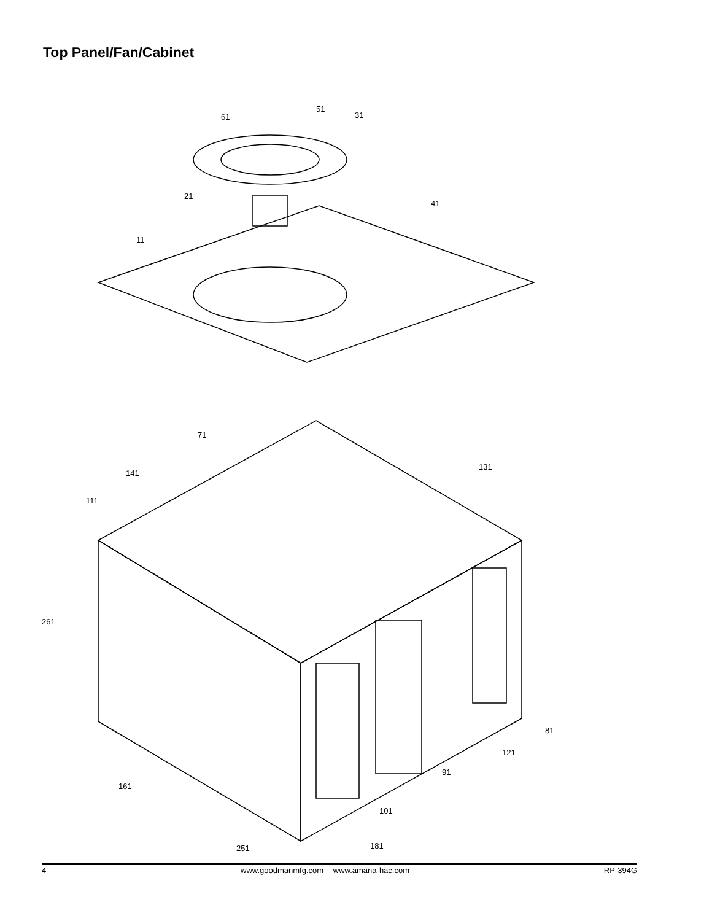Top Panel/Fan/Cabinet
51
61
31
21
41
11
71
131
141
111
261
81
121
91
161
101
181
251
4 www.goodmanmfg.com www.amana-hac.com RP-394G